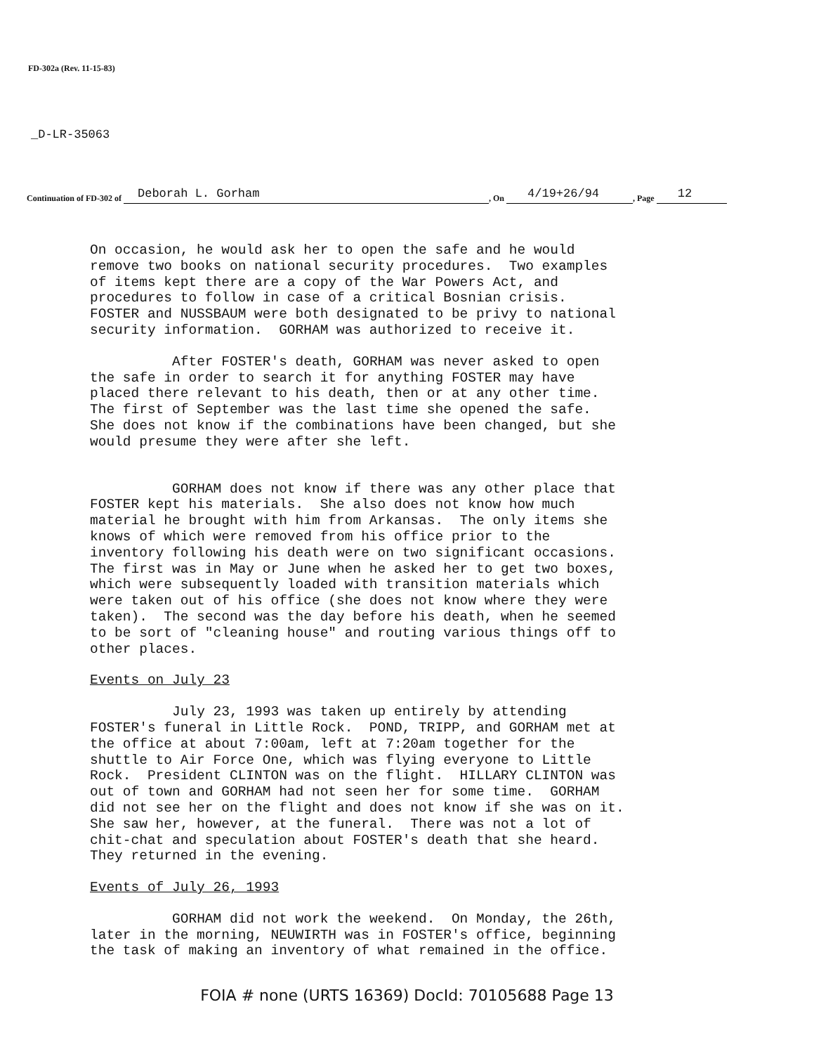FD-302a (Rev. 11-15-83)
_D-LR-35063
Continuation of FD-302 of Deborah L. Gorham, On 4/19+26/94, Page 12
On occasion, he would ask her to open the safe and he would remove two books on national security procedures. Two examples of items kept there are a copy of the War Powers Act, and procedures to follow in case of a critical Bosnian crisis. FOSTER and NUSSBAUM were both designated to be privy to national security information. GORHAM was authorized to receive it.
After FOSTER's death, GORHAM was never asked to open the safe in order to search it for anything FOSTER may have placed there relevant to his death, then or at any other time. The first of September was the last time she opened the safe. She does not know if the combinations have been changed, but she would presume they were after she left.
GORHAM does not know if there was any other place that FOSTER kept his materials. She also does not know how much material he brought with him from Arkansas. The only items she knows of which were removed from his office prior to the inventory following his death were on two significant occasions. The first was in May or June when he asked her to get two boxes, which were subsequently loaded with transition materials which were taken out of his office (she does not know where they were taken). The second was the day before his death, when he seemed to be sort of "cleaning house" and routing various things off to other places.
Events on July 23
July 23, 1993 was taken up entirely by attending FOSTER's funeral in Little Rock. POND, TRIPP, and GORHAM met at the office at about 7:00am, left at 7:20am together for the shuttle to Air Force One, which was flying everyone to Little Rock. President CLINTON was on the flight. HILLARY CLINTON was out of town and GORHAM had not seen her for some time. GORHAM did not see her on the flight and does not know if she was on it. She saw her, however, at the funeral. There was not a lot of chit-chat and speculation about FOSTER's death that she heard. They returned in the evening.
Events of July 26, 1993
GORHAM did not work the weekend. On Monday, the 26th, later in the morning, NEUWIRTH was in FOSTER's office, beginning the task of making an inventory of what remained in the office.
FOIA # none (URTS 16369) DocId: 70105688 Page 13